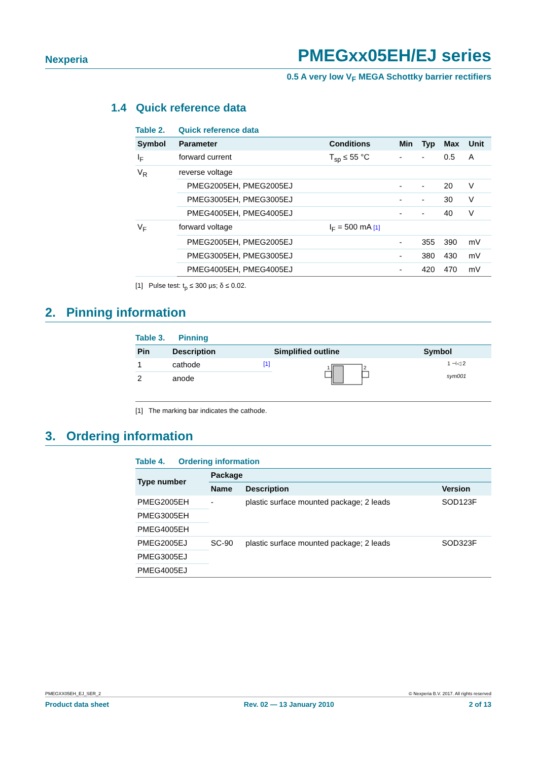Nexperia PMEGxx05EH/EJ series
0.5 A very low V<sub>F</sub> MEGA Schottky barrier rectifiers
1.4 Quick reference data
Table 2. Quick reference data
| Symbol | Parameter | Conditions | Min | Typ | Max | Unit |
| --- | --- | --- | --- | --- | --- | --- |
| I<sub>F</sub> | forward current | T<sub>sp</sub> ≤ 55 °C | - | - | 0.5 | A |
| V<sub>R</sub> | reverse voltage | | | | | |
| | PMEG2005EH, PMEG2005EJ | | - | - | 20 | V |
| | PMEG3005EH, PMEG3005EJ | | - | - | 30 | V |
| | PMEG4005EH, PMEG4005EJ | | - | - | 40 | V |
| V<sub>F</sub> | forward voltage | I<sub>F</sub> = 500 mA [1] | | | | |
| | PMEG2005EH, PMEG2005EJ | | - | 355 | 390 | mV |
| | PMEG3005EH, PMEG3005EJ | | - | 380 | 430 | mV |
| | PMEG4005EH, PMEG4005EJ | | - | 420 | 470 | mV |
[1] Pulse test: t<sub>p</sub> ≤ 300 µs; δ ≤ 0.02.
2. Pinning information
Table 3. Pinning
| Pin | Description | Simplified outline | Symbol |
| --- | --- | --- | --- |
| 1 | cathode [1] | 1 2 | 1 ⊣◁ 2 sym001 |
| 2 | anode | | |
[1] The marking bar indicates the cathode.
3. Ordering information
Table 4. Ordering information
| Type number | Package | | |
| --- | --- | --- | --- |
| | Name | Description | Version |
| PMEG2005EH | - | plastic surface mounted package; 2 leads | SOD123F |
| PMEG3005EH | | | |
| PMEG4005EH | | | |
| PMEG2005EJ | SC-90 | plastic surface mounted package; 2 leads | SOD323F |
| PMEG3005EJ | | | |
| PMEG4005EJ | | | |
PMEGXX05EH_EJ_SER_2 © Nexperia B.V. 2017. All rights reserved
Product data sheet Rev. 02 — 13 January 2010 2 of 13